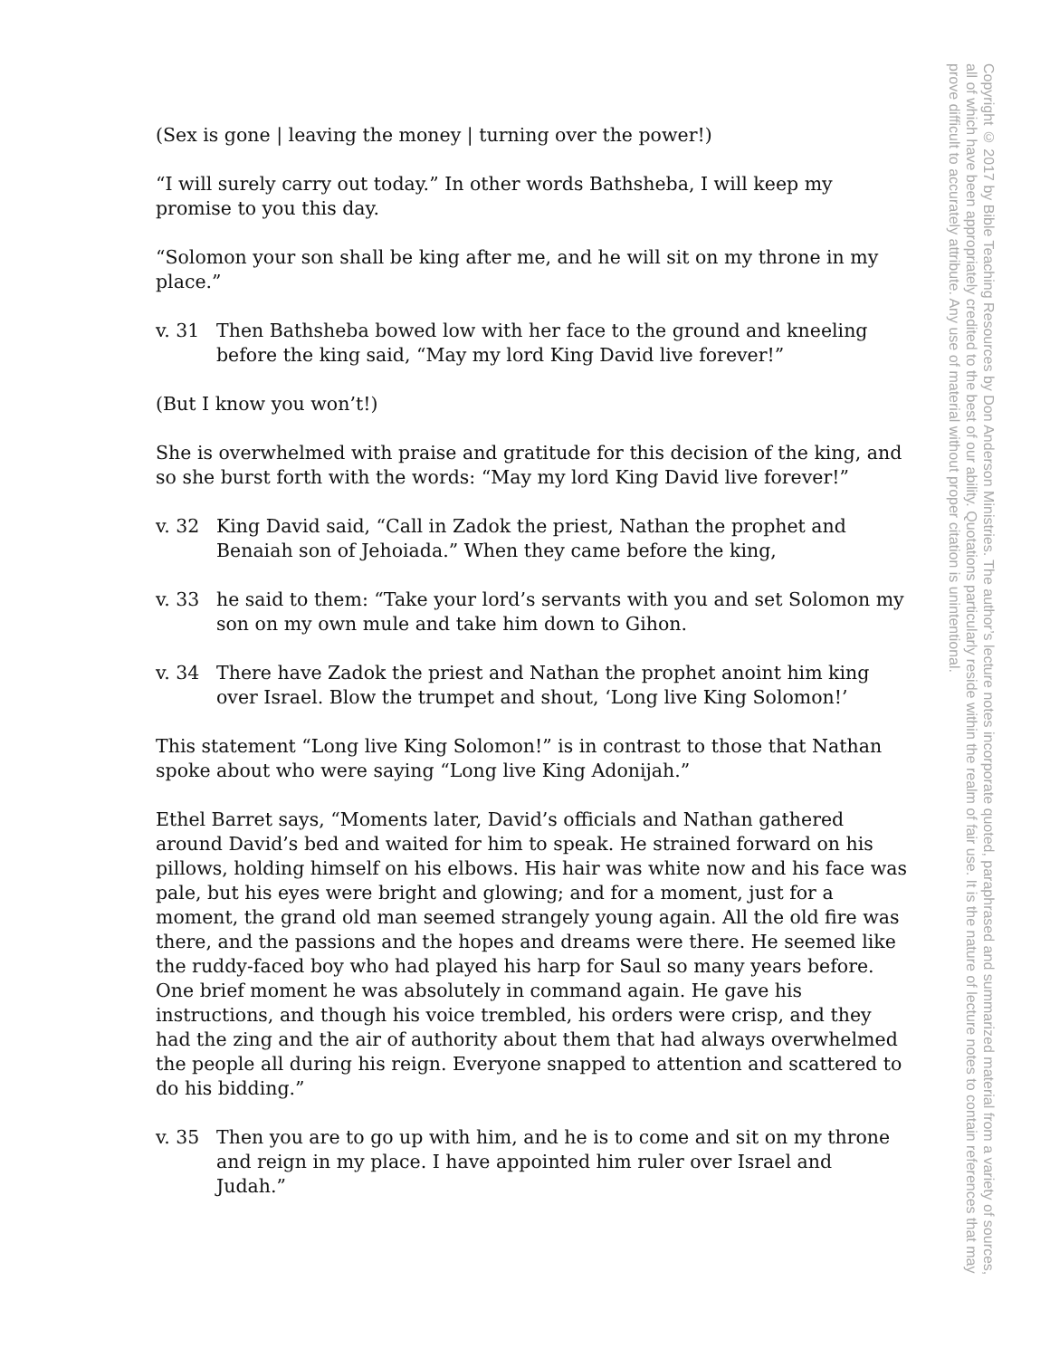(Sex is gone | leaving the money | turning over the power!)
“I will surely carry out today.” In other words Bathsheba, I will keep my promise to you this day.
“Solomon your son shall be king after me, and he will sit on my throne in my place.”
v. 31 Then Bathsheba bowed low with her face to the ground and kneeling before the king said, “May my lord King David live forever!”
(But I know you won’t!)
She is overwhelmed with praise and gratitude for this decision of the king, and so she burst forth with the words: “May my lord King David live forever!”
v. 32 King David said, “Call in Zadok the priest, Nathan the prophet and Benaiah son of Jehoiada.” When they came before the king,
v. 33 he said to them: “Take your lord’s servants with you and set Solomon my son on my own mule and take him down to Gihon.
v. 34 There have Zadok the priest and Nathan the prophet anoint him king over Israel. Blow the trumpet and shout, ‘Long live King Solomon!’
This statement “Long live King Solomon!” is in contrast to those that Nathan spoke about who were saying “Long live King Adonijah.”
Ethel Barret says, “Moments later, David’s officials and Nathan gathered around David’s bed and waited for him to speak. He strained forward on his pillows, holding himself on his elbows. His hair was white now and his face was pale, but his eyes were bright and glowing; and for a moment, just for a moment, the grand old man seemed strangely young again. All the old fire was there, and the passions and the hopes and dreams were there. He seemed like the ruddy-faced boy who had played his harp for Saul so many years before. One brief moment he was absolutely in command again. He gave his instructions, and though his voice trembled, his orders were crisp, and they had the zing and the air of authority about them that had always overwhelmed the people all during his reign. Everyone snapped to attention and scattered to do his bidding.”
v. 35 Then you are to go up with him, and he is to come and sit on my throne and reign in my place. I have appointed him ruler over Israel and Judah.”
Copyright © 2017 by Bible Teaching Resources by Don Anderson Ministries. The author’s lecture notes incorporate quoted, paraphrased and summarized material from a variety of sources, all of which have been appropriately credited to the best of our ability. Quotations particularly reside within the realm of fair use. It is the nature of lecture notes to contain references that may prove difficult to accurately attribute. Any use of material without proper citation is unintentional.